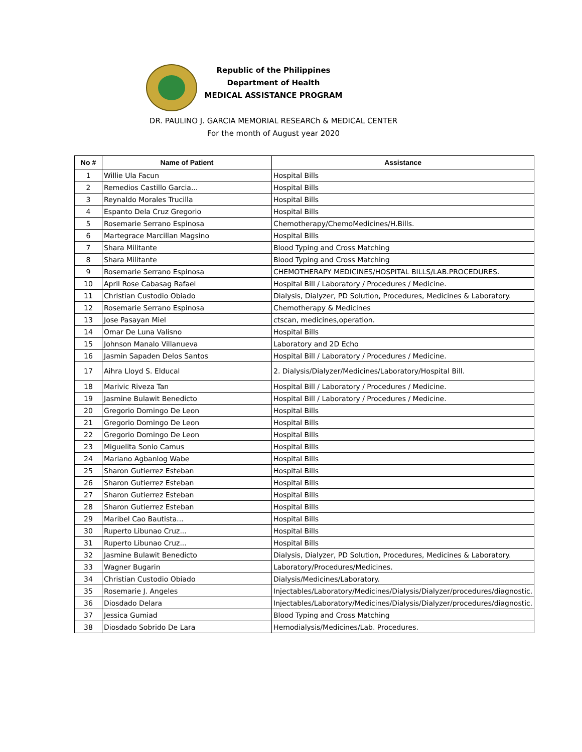Republic of the Philippines
Department of Health
MEDICAL ASSISTANCE PROGRAM
DR. PAULINO J. GARCIA MEMORIAL RESEARCh & MEDICAL CENTER
For the month of August year 2020
| No # | Name of Patient | Assistance |
| --- | --- | --- |
| 1 | Willie Ula Facun | Hospital Bills |
| 2 | Remedios Castillo Garcia... | Hospital Bills |
| 3 | Reynaldo Morales Trucilla | Hospital Bills |
| 4 | Espanto Dela Cruz Gregorio | Hospital Bills |
| 5 | Rosemarie Serrano Espinosa | Chemotherapy/ChemoMedicines/H.Bills. |
| 6 | Martegrace Marcillan Magsino | Hospital Bills |
| 7 | Shara Militante | Blood Typing and Cross Matching |
| 8 | Shara Militante | Blood Typing and Cross Matching |
| 9 | Rosemarie Serrano Espinosa | CHEMOTHERAPY MEDICINES/HOSPITAL BILLS/LAB.PROCEDURES. |
| 10 | April Rose Cabasag Rafael | Hospital Bill / Laboratory / Procedures / Medicine. |
| 11 | Christian Custodio Obiado | Dialysis, Dialyzer, PD Solution, Procedures, Medicines & Laboratory. |
| 12 | Rosemarie Serrano Espinosa | Chemotherapy & Medicines |
| 13 | Jose Pasayan Miel | ctscan, medicines,operation. |
| 14 | Omar De Luna Valisno | Hospital Bills |
| 15 | Johnson Manalo Villanueva | Laboratory and 2D Echo |
| 16 | Jasmin Sapaden Delos Santos | Hospital Bill / Laboratory / Procedures / Medicine. |
| 17 | Aihra Lloyd S. Elducal | 2. Dialysis/Dialyzer/Medicines/Laboratory/Hospital Bill. |
| 18 | Marivic Riveza Tan | Hospital Bill / Laboratory / Procedures / Medicine. |
| 19 | Jasmine Bulawit Benedicto | Hospital Bill / Laboratory / Procedures / Medicine. |
| 20 | Gregorio Domingo De Leon | Hospital Bills |
| 21 | Gregorio Domingo De Leon | Hospital Bills |
| 22 | Gregorio Domingo De Leon | Hospital Bills |
| 23 | Miguelita Sonio Camus | Hospital Bills |
| 24 | Mariano Agbanlog Wabe | Hospital Bills |
| 25 | Sharon Gutierrez Esteban | Hospital Bills |
| 26 | Sharon Gutierrez Esteban | Hospital Bills |
| 27 | Sharon Gutierrez Esteban | Hospital Bills |
| 28 | Sharon Gutierrez Esteban | Hospital Bills |
| 29 | Maribel Cao Bautista... | Hospital Bills |
| 30 | Ruperto Libunao Cruz... | Hospital Bills |
| 31 | Ruperto Libunao Cruz... | Hospital Bills |
| 32 | Jasmine Bulawit Benedicto | Dialysis, Dialyzer, PD Solution, Procedures, Medicines & Laboratory. |
| 33 | Wagner Bugarin | Laboratory/Procedures/Medicines. |
| 34 | Christian Custodio Obiado | Dialysis/Medicines/Laboratory. |
| 35 | Rosemarie J. Angeles | Injectables/Laboratory/Medicines/Dialysis/Dialyzer/procedures/diagnostic. |
| 36 | Diosdado Delara | Injectables/Laboratory/Medicines/Dialysis/Dialyzer/procedures/diagnostic. |
| 37 | Jessica Gumiad | Blood Typing and Cross Matching |
| 38 | Diosdado Sobrido De Lara | Hemodialysis/Medicines/Lab. Procedures. |